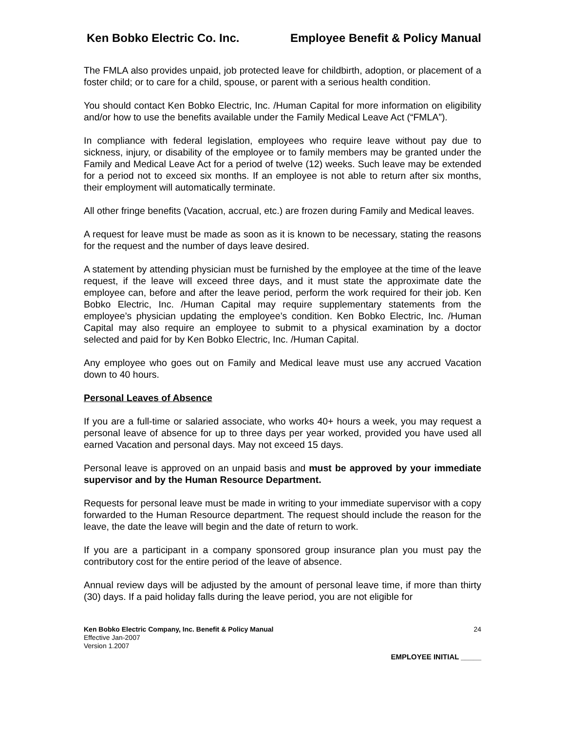Ken Bobko Electric Co. Inc. Employee Benefit & Policy Manual
The FMLA also provides unpaid, job protected leave for childbirth, adoption, or placement of a foster child; or to care for a child, spouse, or parent with a serious health condition.
You should contact Ken Bobko Electric, Inc. /Human Capital for more information on eligibility and/or how to use the benefits available under the Family Medical Leave Act (“FMLA”).
In compliance with federal legislation, employees who require leave without pay due to sickness, injury, or disability of the employee or to family members may be granted under the Family and Medical Leave Act for a period of twelve (12) weeks. Such leave may be extended for a period not to exceed six months. If an employee is not able to return after six months, their employment will automatically terminate.
All other fringe benefits (Vacation, accrual, etc.) are frozen during Family and Medical leaves.
A request for leave must be made as soon as it is known to be necessary, stating the reasons for the request and the number of days leave desired.
A statement by attending physician must be furnished by the employee at the time of the leave request, if the leave will exceed three days, and it must state the approximate date the employee can, before and after the leave period, perform the work required for their job. Ken Bobko Electric, Inc. /Human Capital may require supplementary statements from the employee’s physician updating the employee’s condition. Ken Bobko Electric, Inc. /Human Capital may also require an employee to submit to a physical examination by a doctor selected and paid for by Ken Bobko Electric, Inc. /Human Capital.
Any employee who goes out on Family and Medical leave must use any accrued Vacation down to 40 hours.
Personal Leaves of Absence
If you are a full-time or salaried associate, who works 40+ hours a week, you may request a personal leave of absence for up to three days per year worked, provided you have used all earned Vacation and personal days. May not exceed 15 days.
Personal leave is approved on an unpaid basis and must be approved by your immediate supervisor and by the Human Resource Department.
Requests for personal leave must be made in writing to your immediate supervisor with a copy forwarded to the Human Resource department. The request should include the reason for the leave, the date the leave will begin and the date of return to work.
If you are a participant in a company sponsored group insurance plan you must pay the contributory cost for the entire period of the leave of absence.
Annual review days will be adjusted by the amount of personal leave time, if more than thirty (30) days. If a paid holiday falls during the leave period, you are not eligible for
Ken Bobko Electric Company, Inc. Benefit & Policy Manual
Effective Jan-2007
Version 1.2007
24
EMPLOYEE INITIAL _____